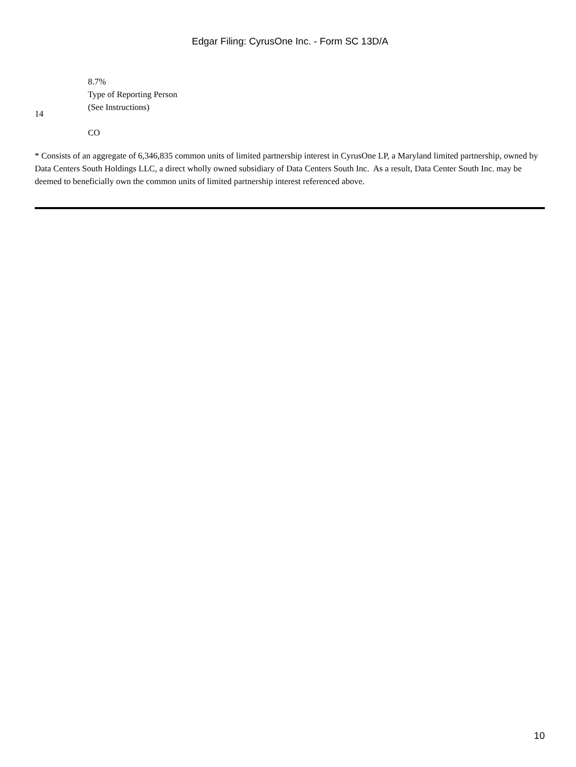Edgar Filing: CyrusOne Inc. - Form SC 13D/A
| | 8.7% |
| 14 | Type of Reporting Person (See Instructions) CO |
* Consists of an aggregate of 6,346,835 common units of limited partnership interest in CyrusOne LP, a Maryland limited partnership, owned by Data Centers South Holdings LLC, a direct wholly owned subsidiary of Data Centers South Inc. As a result, Data Center South Inc. may be deemed to beneficially own the common units of limited partnership interest referenced above.
10